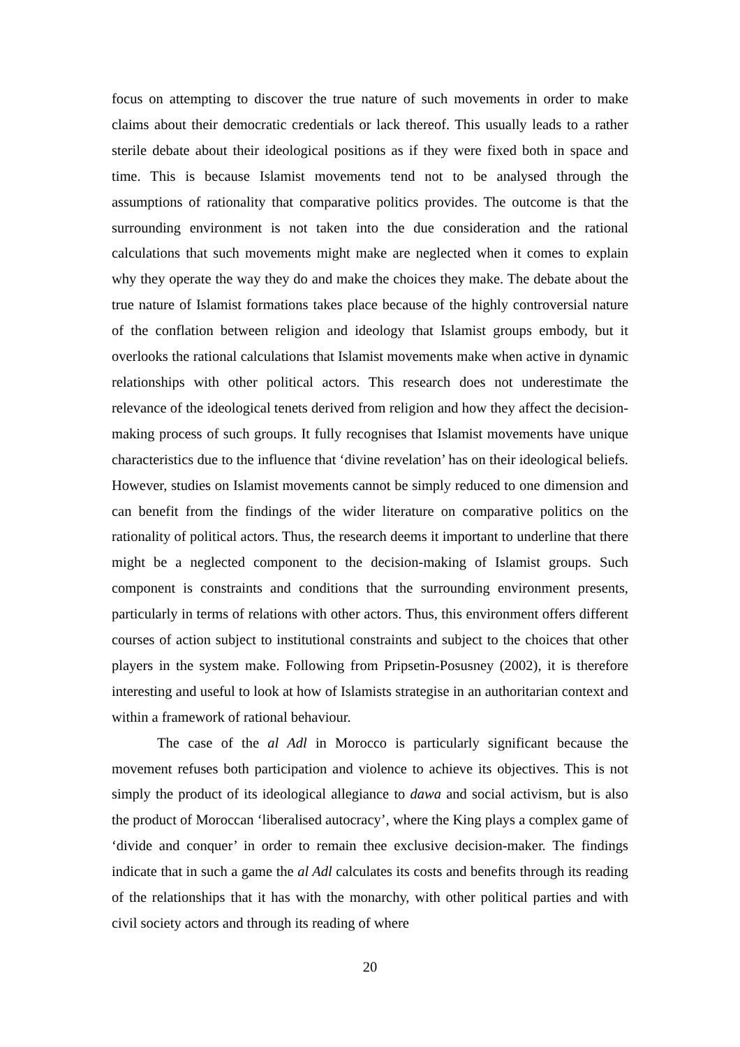focus on attempting to discover the true nature of such movements in order to make claims about their democratic credentials or lack thereof. This usually leads to a rather sterile debate about their ideological positions as if they were fixed both in space and time. This is because Islamist movements tend not to be analysed through the assumptions of rationality that comparative politics provides. The outcome is that the surrounding environment is not taken into the due consideration and the rational calculations that such movements might make are neglected when it comes to explain why they operate the way they do and make the choices they make. The debate about the true nature of Islamist formations takes place because of the highly controversial nature of the conflation between religion and ideology that Islamist groups embody, but it overlooks the rational calculations that Islamist movements make when active in dynamic relationships with other political actors. This research does not underestimate the relevance of the ideological tenets derived from religion and how they affect the decision-making process of such groups. It fully recognises that Islamist movements have unique characteristics due to the influence that ‘divine revelation’ has on their ideological beliefs. However, studies on Islamist movements cannot be simply reduced to one dimension and can benefit from the findings of the wider literature on comparative politics on the rationality of political actors. Thus, the research deems it important to underline that there might be a neglected component to the decision-making of Islamist groups. Such component is constraints and conditions that the surrounding environment presents, particularly in terms of relations with other actors. Thus, this environment offers different courses of action subject to institutional constraints and subject to the choices that other players in the system make. Following from Pripsetin-Posusney (2002), it is therefore interesting and useful to look at how of Islamists strategise in an authoritarian context and within a framework of rational behaviour.
The case of the al Adl in Morocco is particularly significant because the movement refuses both participation and violence to achieve its objectives. This is not simply the product of its ideological allegiance to dawa and social activism, but is also the product of Moroccan ‘liberalised autocracy’, where the King plays a complex game of ‘divide and conquer’ in order to remain thee exclusive decision-maker. The findings indicate that in such a game the al Adl calculates its costs and benefits through its reading of the relationships that it has with the monarchy, with other political parties and with civil society actors and through its reading of where
20